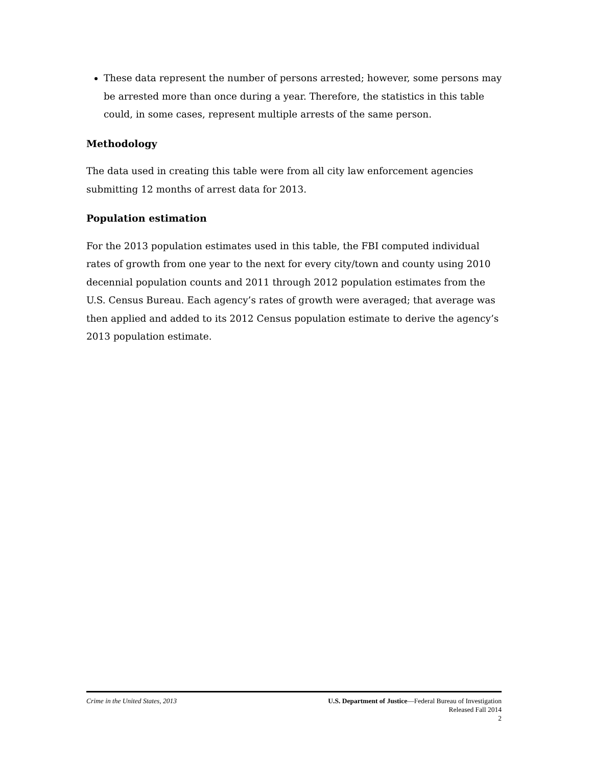These data represent the number of persons arrested; however, some persons may be arrested more than once during a year. Therefore, the statistics in this table could, in some cases, represent multiple arrests of the same person.
Methodology
The data used in creating this table were from all city law enforcement agencies submitting 12 months of arrest data for 2013.
Population estimation
For the 2013 population estimates used in this table, the FBI computed individual rates of growth from one year to the next for every city/town and county using 2010 decennial population counts and 2011 through 2012 population estimates from the U.S. Census Bureau. Each agency’s rates of growth were averaged; that average was then applied and added to its 2012 Census population estimate to derive the agency’s 2013 population estimate.
Crime in the United States, 2013
U.S. Department of Justice—Federal Bureau of Investigation
Released Fall 2014
2